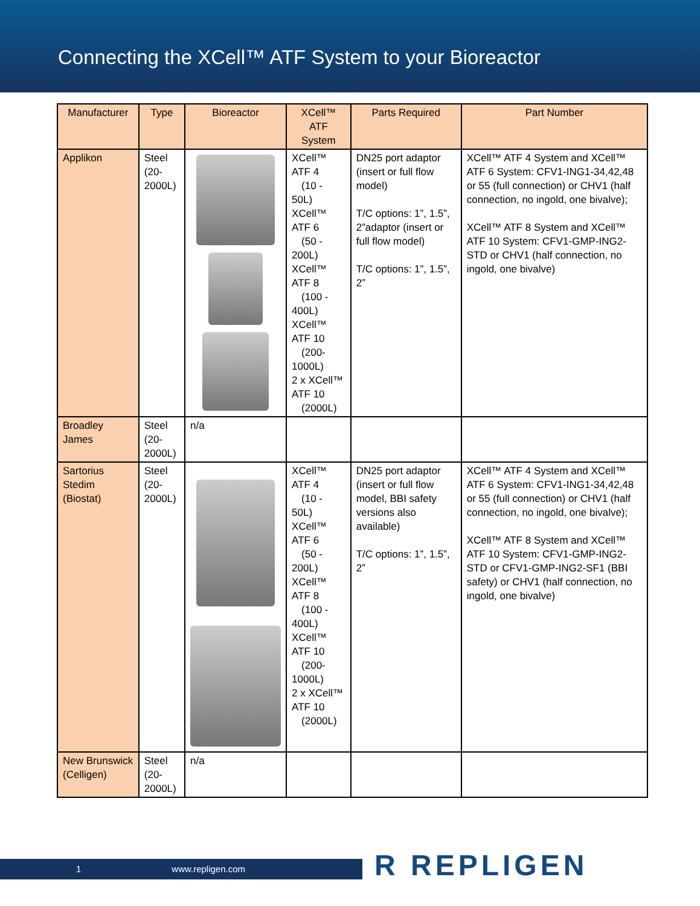Connecting the XCell™ ATF System to your Bioreactor
| Manufacturer | Type | Bioreactor | XCell™ ATF System | Parts Required | Part Number |
| --- | --- | --- | --- | --- | --- |
| Applikon | Steel (20-2000L) | | XCell™ ATF 4 (10 - 50L) XCell™ ATF 6 (50 - 200L) XCell™ ATF 8 (100 - 400L) XCell™ ATF 10 (200-1000L) 2 x XCell™ ATF 10 (2000L) | DN25 port adaptor (insert or full flow model) T/C options: 1”, 1.5”, 2”adaptor (insert or full flow model) T/C options: 1”, 1.5”, 2” | XCell™ ATF 4 System and XCell™ ATF 6 System: CFV1-ING1-34,42,48 or 55 (full connection) or CHV1 (half connection, no ingold, one bivalve); XCell™ ATF 8 System and XCell™ ATF 10 System: CFV1-GMP-ING2-STD or CHV1 (half connection, no ingold, one bivalve) |
| Broadley James | Steel (20-2000L) | n/a | | | |
| Sartorius Stedim (Biostat) | Steel (20-2000L) | | XCell™ ATF 4 (10 - 50L) XCell™ ATF 6 (50 - 200L) XCell™ ATF 8 (100 - 400L) XCell™ ATF 10 (200-1000L) 2 x XCell™ ATF 10 (2000L) | DN25 port adaptor (insert or full flow model, BBI safety versions also available) T/C options: 1”, 1.5”, 2” | XCell™ ATF 4 System and XCell™ ATF 6 System: CFV1-ING1-34,42,48 or 55 (full connection) or CHV1 (half connection, no ingold, one bivalve); XCell™ ATF 8 System and XCell™ ATF 10 System: CFV1-GMP-ING2-STD or CFV1-GMP-ING2-SF1 (BBI safety) or CHV1 (half connection, no ingold, one bivalve) |
| New Brunswick (Celligen) | Steel (20-2000L) | n/a | | | |
1 www.repligen.com R REPLIGEN